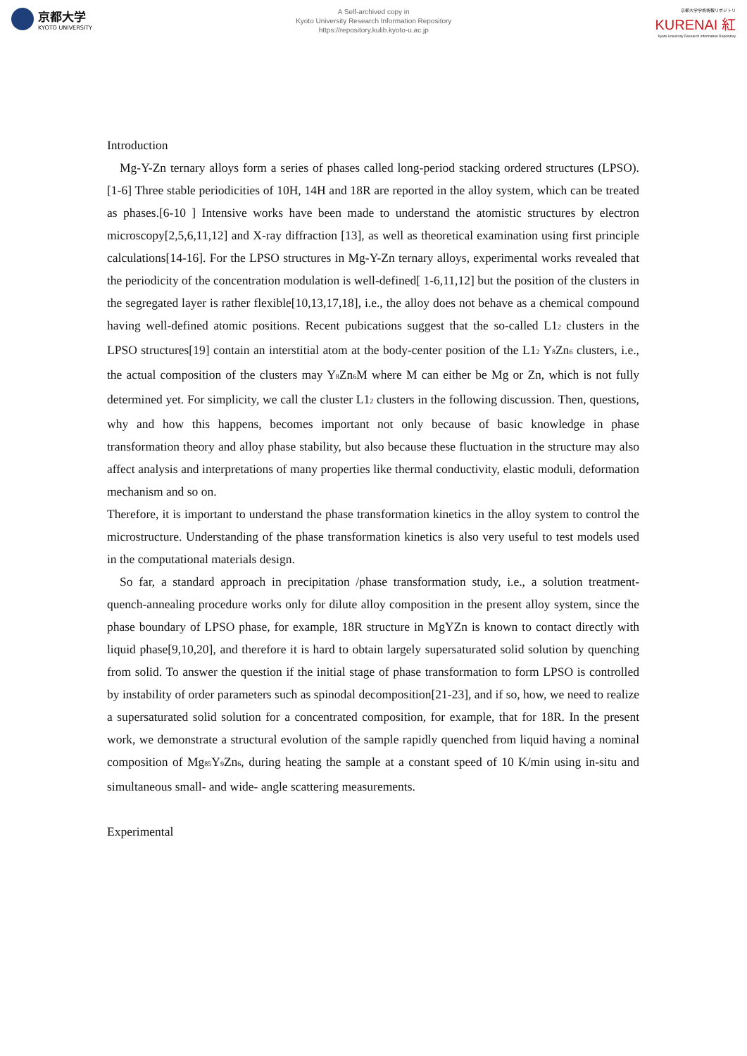京都大学
KYOTO UNIVERSITY
A Self-archived copy in
Kyoto University Research Information Repository
https://repository.kulib.kyoto-u.ac.jp
京都大学学術情報リポジトリ
KURENAI 紅
Kyoto University Research Information Repository
Introduction
Mg-Y-Zn ternary alloys form a series of phases called long-period stacking ordered structures (LPSO). [1-6] Three stable periodicities of 10H, 14H and 18R are reported in the alloy system, which can be treated as phases.[6-10 ] Intensive works have been made to understand the atomistic structures by electron microscopy[2,5,6,11,12] and X-ray diffraction [13], as well as theoretical examination using first principle calculations[14-16]. For the LPSO structures in Mg-Y-Zn ternary alloys, experimental works revealed that the periodicity of the concentration modulation is well-defined[ 1-6,11,12] but the position of the clusters in the segregated layer is rather flexible[10,13,17,18], i.e., the alloy does not behave as a chemical compound having well-defined atomic positions. Recent pubications suggest that the so-called L1<sub>2</sub> clusters in the LPSO structures[19] contain an interstitial atom at the body-center position of the L1<sub>2</sub> Y<sub>8</sub>Zn<sub>6</sub> clusters, i.e., the actual composition of the clusters may Y<sub>8</sub>Zn<sub>6</sub>M where M can either be Mg or Zn, which is not fully determined yet. For simplicity, we call the cluster L1<sub>2</sub> clusters in the following discussion. Then, questions, why and how this happens, becomes important not only because of basic knowledge in phase transformation theory and alloy phase stability, but also because these fluctuation in the structure may also affect analysis and interpretations of many properties like thermal conductivity, elastic moduli, deformation mechanism and so on.
Therefore, it is important to understand the phase transformation kinetics in the alloy system to control the microstructure. Understanding of the phase transformation kinetics is also very useful to test models used in the computational materials design.
So far, a standard approach in precipitation /phase transformation study, i.e., a solution treatment-quench-annealing procedure works only for dilute alloy composition in the present alloy system, since the phase boundary of LPSO phase, for example, 18R structure in MgYZn is known to contact directly with liquid phase[9,10,20], and therefore it is hard to obtain largely supersaturated solid solution by quenching from solid. To answer the question if the initial stage of phase transformation to form LPSO is controlled by instability of order parameters such as spinodal decomposition[21-23], and if so, how, we need to realize a supersaturated solid solution for a concentrated composition, for example, that for 18R. In the present work, we demonstrate a structural evolution of the sample rapidly quenched from liquid having a nominal composition of Mg<sub>85</sub>Y<sub>9</sub>Zn<sub>6</sub>, during heating the sample at a constant speed of 10 K/min using in-situ and simultaneous small- and wide- angle scattering measurements.
Experimental